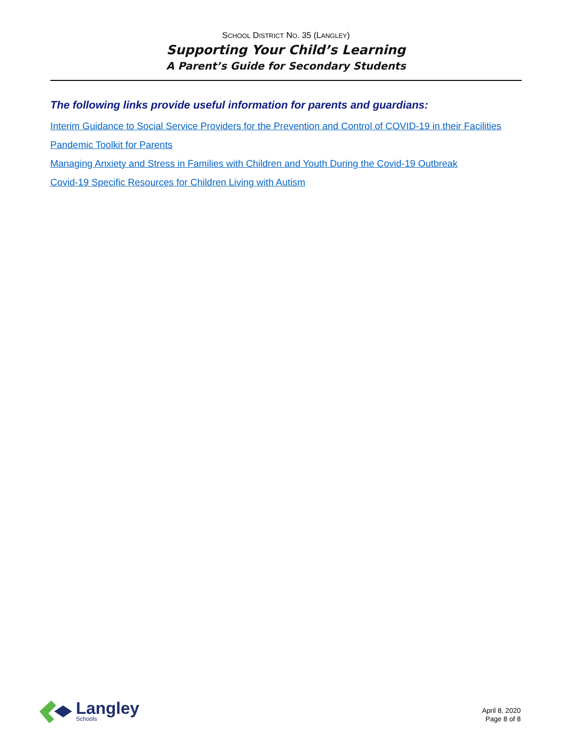SCHOOL DISTRICT NO. 35 (LANGLEY)
Supporting Your Child’s Learning
A Parent’s Guide for Secondary Students
The following links provide useful information for parents and guardians:
Interim Guidance to Social Service Providers for the Prevention and Control of COVID-19 in their Facilities
Pandemic Toolkit for Parents
Managing Anxiety and Stress in Families with Children and Youth During the Covid-19 Outbreak
Covid-19 Specific Resources for Children Living with Autism
Langley
Schools
April 8, 2020
Page 8 of 8